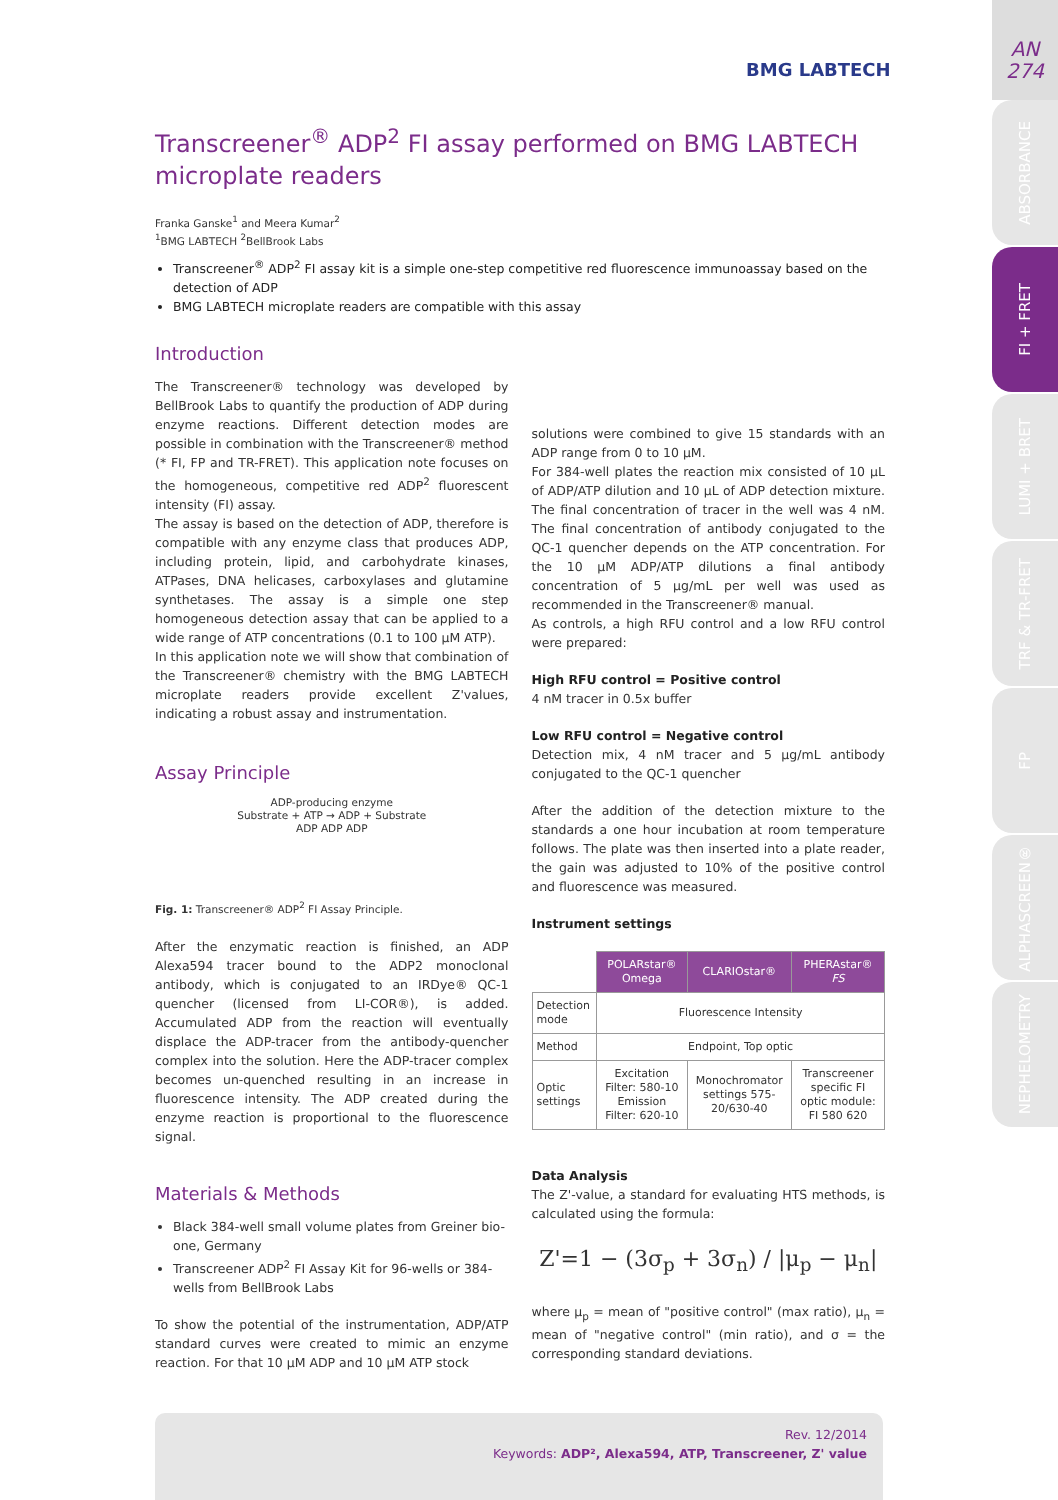AN
274
ABSORBANCE
FI + FRET
LUMI + BRET
TRF & TR-FRET
FP
ALPHASCREEN®
NEPHELOMETRY
BMG LABTECH
Transcreener<sup>®</sup> ADP<sup>2</sup> FI assay performed on BMG LABTECH microplate readers
Franka Ganske<sup>1</sup> and Meera Kumar<sup>2</sup>
<sup>1</sup> BMG LABTECH <sup>2</sup>BellBrook Labs
Transcreener<sup>®</sup> ADP<sup>2</sup> FI assay kit is a simple one-step competitive red fluorescence immunoassay based on the detection of ADP
BMG LABTECH microplate readers are compatible with this assay
Introduction
The Transcreener® technology was developed by BellBrook Labs to quantify the production of ADP during enzyme reactions. Different detection modes are possible in combination with the Transcreener® method (* FI, FP and TR-FRET). This application note focuses on the homogeneous, competitive red ADP<sup>2</sup> fluorescent intensity (FI) assay.
The assay is based on the detection of ADP, therefore is compatible with any enzyme class that produces ADP, including protein, lipid, and carbohydrate kinases, ATPases, DNA helicases, carboxylases and glutamine synthetases. The assay is a simple one step homogeneous detection assay that can be applied to a wide range of ATP concentrations (0.1 to 100 µM ATP).
In this application note we will show that combination of the Transcreener® chemistry with the BMG LABTECH microplate readers provide excellent Z'values, indicating a robust assay and instrumentation.
Assay Principle
ADP-producing enzyme
Substrate + ATP → ADP + Substrate
ADP ADP ADP
Fig. 1: Transcreener® ADP<sup>2</sup> FI Assay Principle.
After the enzymatic reaction is finished, an ADP Alexa594 tracer bound to the ADP2 monoclonal antibody, which is conjugated to an IRDye® QC-1 quencher (licensed from LI-COR®), is added. Accumulated ADP from the reaction will eventually displace the ADP-tracer from the antibody-quencher complex into the solution. Here the ADP-tracer complex becomes un-quenched resulting in an increase in fluorescence intensity. The ADP created during the enzyme reaction is proportional to the fluorescence signal.
Materials & Methods
Black 384-well small volume plates from Greiner bio-one, Germany
Transcreener ADP<sup>2</sup> FI Assay Kit for 96-wells or 384-wells from BellBrook Labs
To show the potential of the instrumentation, ADP/ATP standard curves were created to mimic an enzyme reaction. For that 10 µM ADP and 10 µM ATP stock
solutions were combined to give 15 standards with an ADP range from 0 to 10 µM.
For 384-well plates the reaction mix consisted of 10 µL of ADP/ATP dilution and 10 µL of ADP detection mixture. The final concentration of tracer in the well was 4 nM. The final concentration of antibody conjugated to the QC-1 quencher depends on the ATP concentration. For the 10 µM ADP/ATP dilutions a final antibody concentration of 5 µg/mL per well was used as recommended in the Transcreener® manual.
As controls, a high RFU control and a low RFU control were prepared:
High RFU control = Positive control
4 nM tracer in 0.5x buffer
Low RFU control = Negative control
Detection mix, 4 nM tracer and 5 µg/mL antibody conjugated to the QC-1 quencher
After the addition of the detection mixture to the standards a one hour incubation at room temperature follows. The plate was then inserted into a plate reader, the gain was adjusted to 10% of the positive control and fluorescence was measured.
Instrument settings
| | POLARstar® Omega | CLARIOstar® | PHERAstar® FS |
| Detection mode | Fluorescence Intensity | | |
| Method | Endpoint, Top optic | | |
| Optic settings | Excitation Filter: 580-10 Emission Filter: 620-10 | Monochromator settings 575-20/630-40 | Transcreener specific FI optic module: FI 580 620 |
Data Analysis
The Z'-value, a standard for evaluating HTS methods, is calculated using the formula:
Z'=1 − (3σ<sub>p</sub> + 3σ<sub>n</sub>) / |μ<sub>p</sub> − μ<sub>n</sub>|
where µ<sub>p</sub> = mean of "positive control" (max ratio), µ<sub>n</sub> = mean of "negative control" (min ratio), and σ = the corresponding standard deviations.
Rev. 12/2014
Keywords: ADP², Alexa594, ATP, Transcreener, Z' value